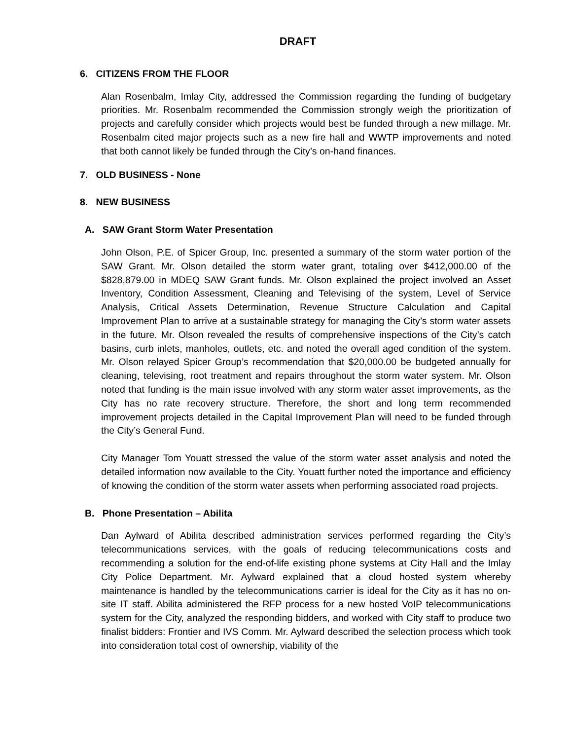DRAFT
6. CITIZENS FROM THE FLOOR
Alan Rosenbalm, Imlay City, addressed the Commission regarding the funding of budgetary priorities. Mr. Rosenbalm recommended the Commission strongly weigh the prioritization of projects and carefully consider which projects would best be funded through a new millage. Mr. Rosenbalm cited major projects such as a new fire hall and WWTP improvements and noted that both cannot likely be funded through the City’s on-hand finances.
7. OLD BUSINESS - None
8. NEW BUSINESS
A. SAW Grant Storm Water Presentation
John Olson, P.E. of Spicer Group, Inc. presented a summary of the storm water portion of the SAW Grant. Mr. Olson detailed the storm water grant, totaling over $412,000.00 of the $828,879.00 in MDEQ SAW Grant funds. Mr. Olson explained the project involved an Asset Inventory, Condition Assessment, Cleaning and Televising of the system, Level of Service Analysis, Critical Assets Determination, Revenue Structure Calculation and Capital Improvement Plan to arrive at a sustainable strategy for managing the City’s storm water assets in the future. Mr. Olson revealed the results of comprehensive inspections of the City’s catch basins, curb inlets, manholes, outlets, etc. and noted the overall aged condition of the system. Mr. Olson relayed Spicer Group’s recommendation that $20,000.00 be budgeted annually for cleaning, televising, root treatment and repairs throughout the storm water system. Mr. Olson noted that funding is the main issue involved with any storm water asset improvements, as the City has no rate recovery structure. Therefore, the short and long term recommended improvement projects detailed in the Capital Improvement Plan will need to be funded through the City’s General Fund.
City Manager Tom Youatt stressed the value of the storm water asset analysis and noted the detailed information now available to the City. Youatt further noted the importance and efficiency of knowing the condition of the storm water assets when performing associated road projects.
B. Phone Presentation – Abilita
Dan Aylward of Abilita described administration services performed regarding the City’s telecommunications services, with the goals of reducing telecommunications costs and recommending a solution for the end-of-life existing phone systems at City Hall and the Imlay City Police Department. Mr. Aylward explained that a cloud hosted system whereby maintenance is handled by the telecommunications carrier is ideal for the City as it has no on-site IT staff. Abilita administered the RFP process for a new hosted VoIP telecommunications system for the City, analyzed the responding bidders, and worked with City staff to produce two finalist bidders: Frontier and IVS Comm. Mr. Aylward described the selection process which took into consideration total cost of ownership, viability of the